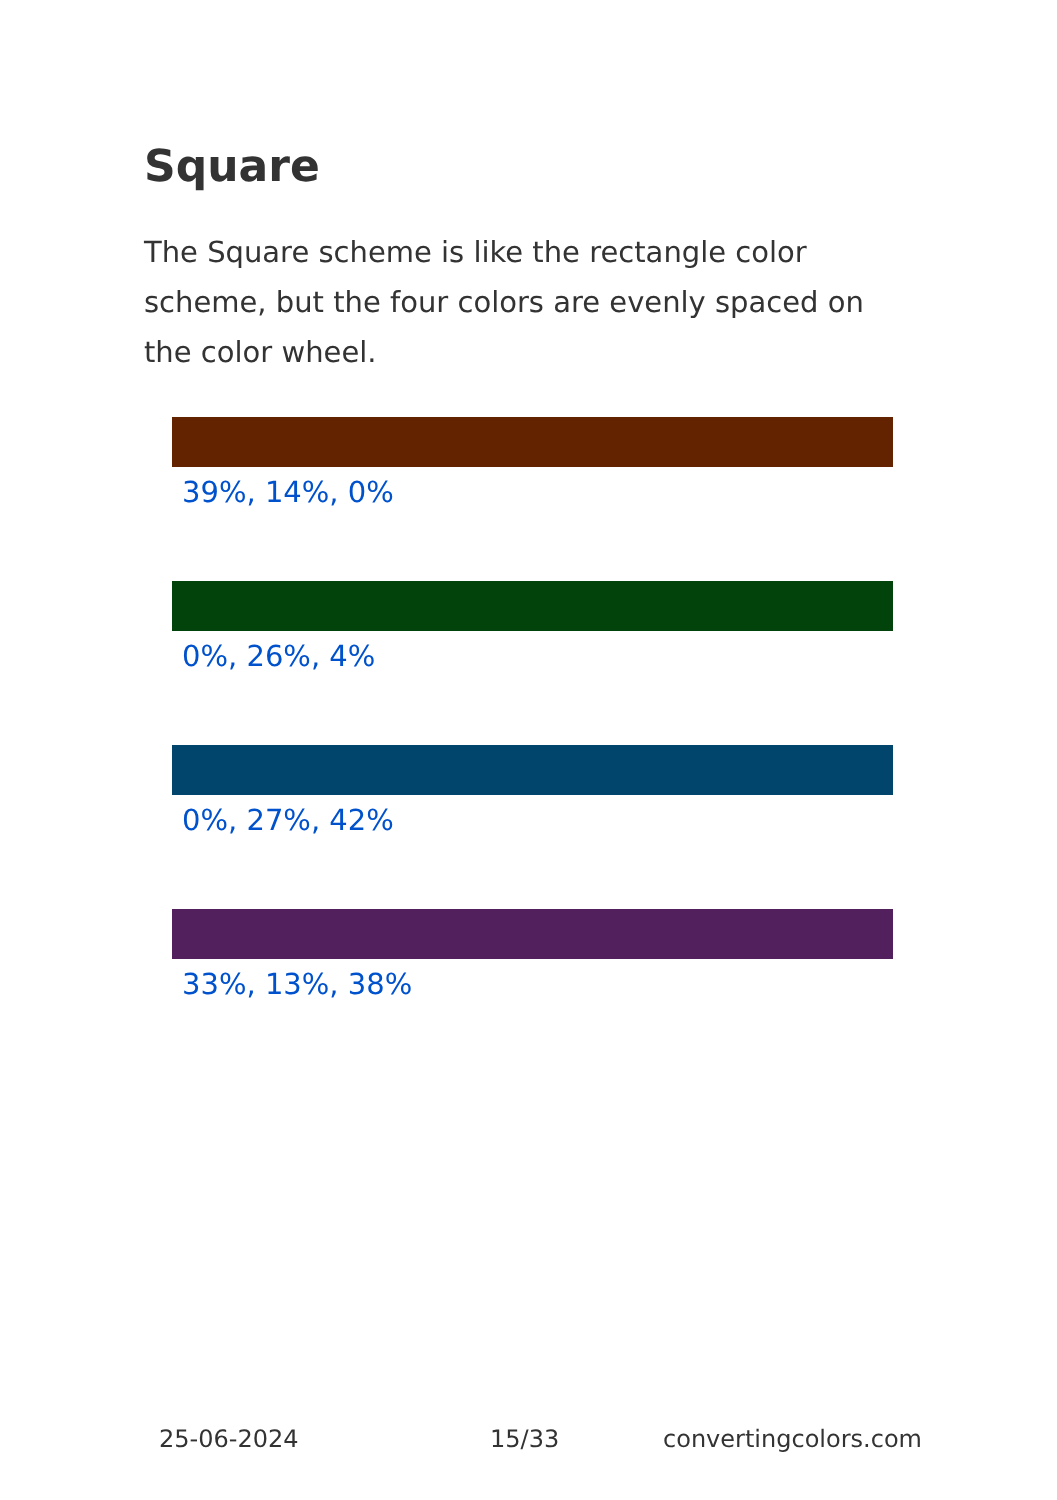Square
The Square scheme is like the rectangle color scheme, but the four colors are evenly spaced on the color wheel.
39%, 14%, 0%
0%, 26%, 4%
0%, 27%, 42%
33%, 13%, 38%
25-06-2024 15/33 convertingcolors.com